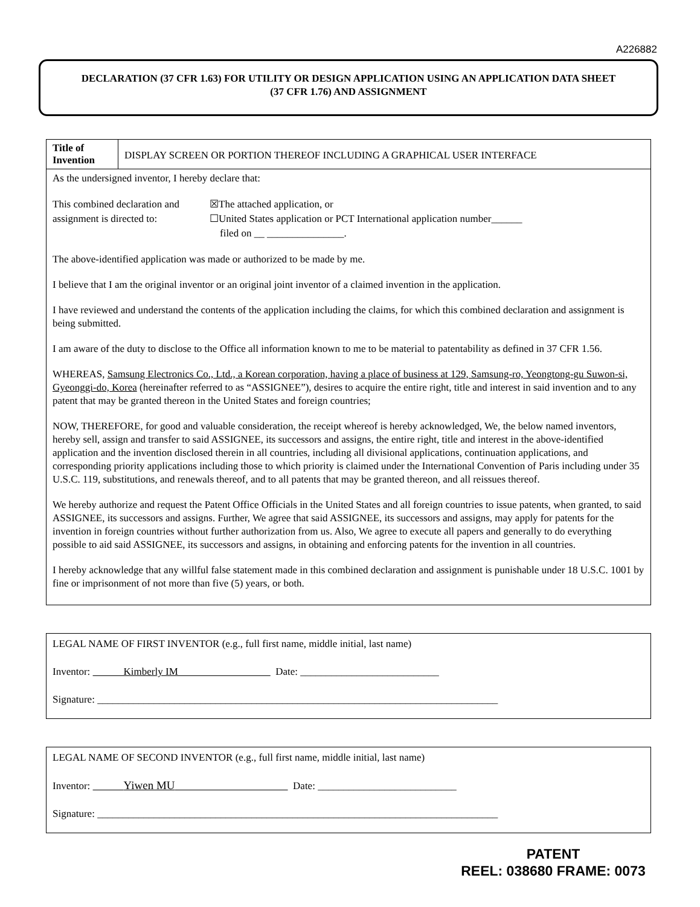A226882
DECLARATION (37 CFR 1.63) FOR UTILITY OR DESIGN APPLICATION USING AN APPLICATION DATA SHEET
(37 CFR 1.76) AND ASSIGNMENT
| Title of Invention | DISPLAY SCREEN OR PORTION THEREOF INCLUDING A GRAPHICAL USER INTERFACE |
| As the undersigned inventor, I hereby declare that: This combined declaration and assignment is directed to: ☒The attached application, or ☐United States application or PCT International application number______ filed on __ _______________. The above-identified application was made or authorized to be made by me. I believe that I am the original inventor or an original joint inventor of a claimed invention in the application. I have reviewed and understand the contents of the application including the claims, for which this combined declaration and assignment is being submitted. I am aware of the duty to disclose to the Office all information known to me to be material to patentability as defined in 37 CFR 1.56. WHEREAS, Samsung Electronics Co., Ltd., a Korean corporation, having a place of business at 129, Samsung-ro, Yeongtong-gu Suwon-si, Gyeonggi-do, Korea (hereinafter referred to as “ASSIGNEE”), desires to acquire the entire right, title and interest in said invention and to any patent that may be granted thereon in the United States and foreign countries; NOW, THEREFORE, for good and valuable consideration, the receipt whereof is hereby acknowledged, We, the below named inventors, hereby sell, assign and transfer to said ASSIGNEE, its successors and assigns, the entire right, title and interest in the above-identified application and the invention disclosed therein in all countries, including all divisional applications, continuation applications, and corresponding priority applications including those to which priority is claimed under the International Convention of Paris including under 35 U.S.C. 119, substitutions, and renewals thereof, and to all patents that may be granted thereon, and all reissues thereof. We hereby authorize and request the Patent Office Officials in the United States and all foreign countries to issue patents, when granted, to said ASSIGNEE, its successors and assigns. Further, We agree that said ASSIGNEE, its successors and assigns, may apply for patents for the invention in foreign countries without further authorization from us. Also, We agree to execute all papers and generally to do everything possible to aid said ASSIGNEE, its successors and assigns, in obtaining and enforcing patents for the invention in all countries. I hereby acknowledge that any willful false statement made in this combined declaration and assignment is punishable under 18 U.S.C. 1001 by fine or imprisonment of not more than five (5) years, or both. | |
LEGAL NAME OF FIRST INVENTOR (e.g., full first name, middle initial, last name)
Inventor: Kimberly IM Date: ___________________________
Signature: ______________________________________________________________________________
LEGAL NAME OF SECOND INVENTOR (e.g., full first name, middle initial, last name)
Inventor: Yiwen MU Date: ___________________________
Signature: ______________________________________________________________________________
PATENT
REEL: 038680 FRAME: 0073